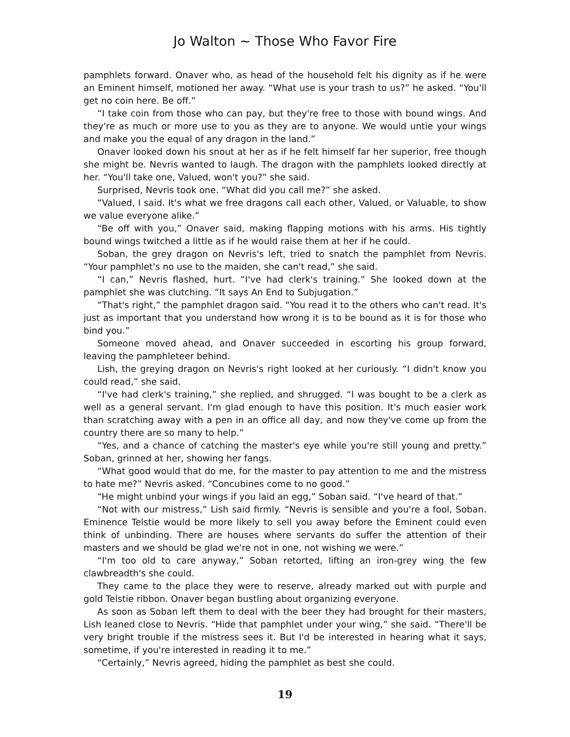Jo Walton ~ Those Who Favor Fire
pamphlets forward. Onaver who, as head of the household felt his dignity as if he were an Eminent himself, motioned her away. “What use is your trash to us?” he asked. “You'll get no coin here. Be off.”
“I take coin from those who can pay, but they're free to those with bound wings. And they're as much or more use to you as they are to anyone. We would untie your wings and make you the equal of any dragon in the land.”
Onaver looked down his snout at her as if he felt himself far her superior, free though she might be. Nevris wanted to laugh. The dragon with the pamphlets looked directly at her. “You'll take one, Valued, won't you?” she said.
Surprised, Nevris took one. “What did you call me?” she asked.
“Valued, I said. It's what we free dragons call each other, Valued, or Valuable, to show we value everyone alike.”
“Be off with you,” Onaver said, making flapping motions with his arms. His tightly bound wings twitched a little as if he would raise them at her if he could.
Soban, the grey dragon on Nevris's left, tried to snatch the pamphlet from Nevris. “Your pamphlet's no use to the maiden, she can't read,” she said.
“I can,” Nevris flashed, hurt. “I've had clerk's training.” She looked down at the pamphlet she was clutching. “It says An End to Subjugation.”
“That's right,” the pamphlet dragon said. “You read it to the others who can't read. It's just as important that you understand how wrong it is to be bound as it is for those who bind you.”
Someone moved ahead, and Onaver succeeded in escorting his group forward, leaving the pamphleteer behind.
Lish, the greying dragon on Nevris's right looked at her curiously. “I didn't know you could read,” she said.
“I've had clerk's training,” she replied, and shrugged. “I was bought to be a clerk as well as a general servant. I'm glad enough to have this position. It's much easier work than scratching away with a pen in an office all day, and now they've come up from the country there are so many to help.”
“Yes, and a chance of catching the master's eye while you're still young and pretty.” Soban, grinned at her, showing her fangs.
“What good would that do me, for the master to pay attention to me and the mistress to hate me?” Nevris asked. “Concubines come to no good.”
“He might unbind your wings if you laid an egg,” Soban said. “I've heard of that.”
“Not with our mistress,” Lish said firmly. “Nevris is sensible and you're a fool, Soban. Eminence Telstie would be more likely to sell you away before the Eminent could even think of unbinding. There are houses where servants do suffer the attention of their masters and we should be glad we're not in one, not wishing we were.”
“I'm too old to care anyway,” Soban retorted, lifting an iron-grey wing the few clawbreadth's she could.
They came to the place they were to reserve, already marked out with purple and gold Telstie ribbon. Onaver began bustling about organizing everyone.
As soon as Soban left them to deal with the beer they had brought for their masters, Lish leaned close to Nevris. “Hide that pamphlet under your wing,” she said. “There'll be very bright trouble if the mistress sees it. But I'd be interested in hearing what it says, sometime, if you're interested in reading it to me.”
“Certainly,” Nevris agreed, hiding the pamphlet as best she could.
19